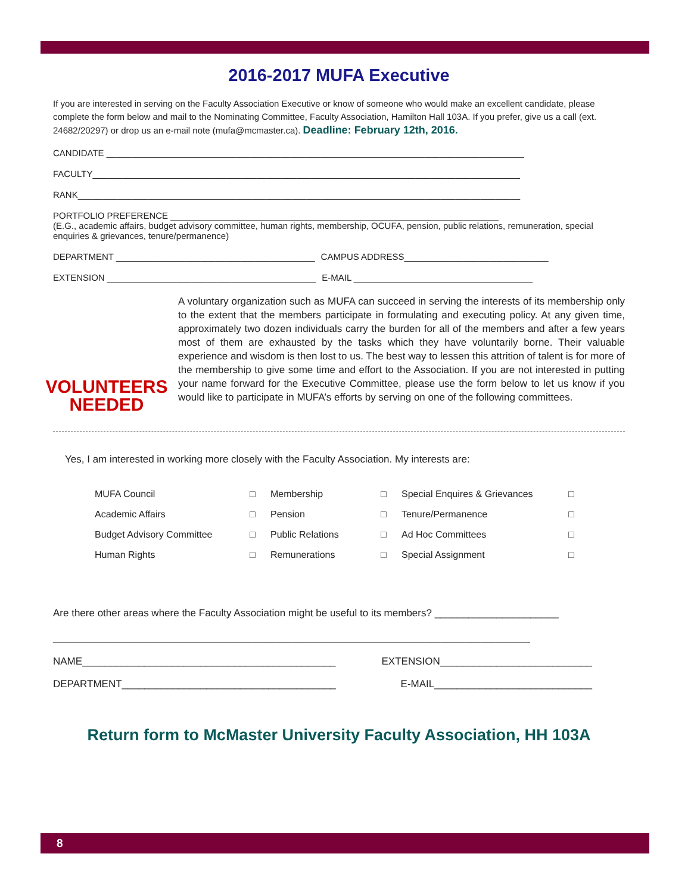2016-2017 MUFA Executive
If you are interested in serving on the Faculty Association Executive or know of someone who would make an excellent candidate, please complete the form below and mail to the Nominating Committee, Faculty Association, Hamilton Hall 103A. If you prefer, give us a call (ext. 24682/20297) or drop us an e-mail note (mufa@mcmaster.ca). Deadline: February 12th, 2016.
CANDIDATE ____________________________________________________________________________________
FACULTY______________________________________________________________________________________
RANK_________________________________________________________________________________________
PORTFOLIO PREFERENCE __________________________________________________________________
(E.G., academic affairs, budget advisory committee, human rights, membership, OCUFA, pension, public relations, remuneration, special enquiries & grievances, tenure/permanence)
DEPARTMENT ________________________________________ CAMPUS ADDRESS_____________________________
EXTENSION __________________________________________ E-MAIL ____________________________________
VOLUNTEERS NEEDED
A voluntary organization such as MUFA can succeed in serving the interests of its membership only to the extent that the members participate in formulating and executing policy. At any given time, approximately two dozen individuals carry the burden for all of the members and after a few years most of them are exhausted by the tasks which they have voluntarily borne. Their valuable experience and wisdom is then lost to us. The best way to lessen this attrition of talent is for more of the membership to give some time and effort to the Association. If you are not interested in putting your name forward for the Executive Committee, please use the form below to let us know if you would like to participate in MUFA’s efforts by serving on one of the following committees.
Yes, I am interested in working more closely with the Faculty Association. My interests are:
| MUFA Council | □ | Membership | □ | Special Enquires & Grievances | □ |
| Academic Affairs | □ | Pension | □ | Tenure/Permanence | □ |
| Budget Advisory Committee | □ | Public Relations | □ | Ad Hoc Committees | □ |
| Human Rights | □ | Remunerations | □ | Special Assignment | □ |
Are there other areas where the Faculty Association might be useful to its members? ______________________
________________________________________________________________________________________________
NAME_____________________________________________ EXTENSION___________________________
DEPARTMENT______________________________________ E-MAIL____________________________
Return form to McMaster University Faculty Association, HH 103A
8